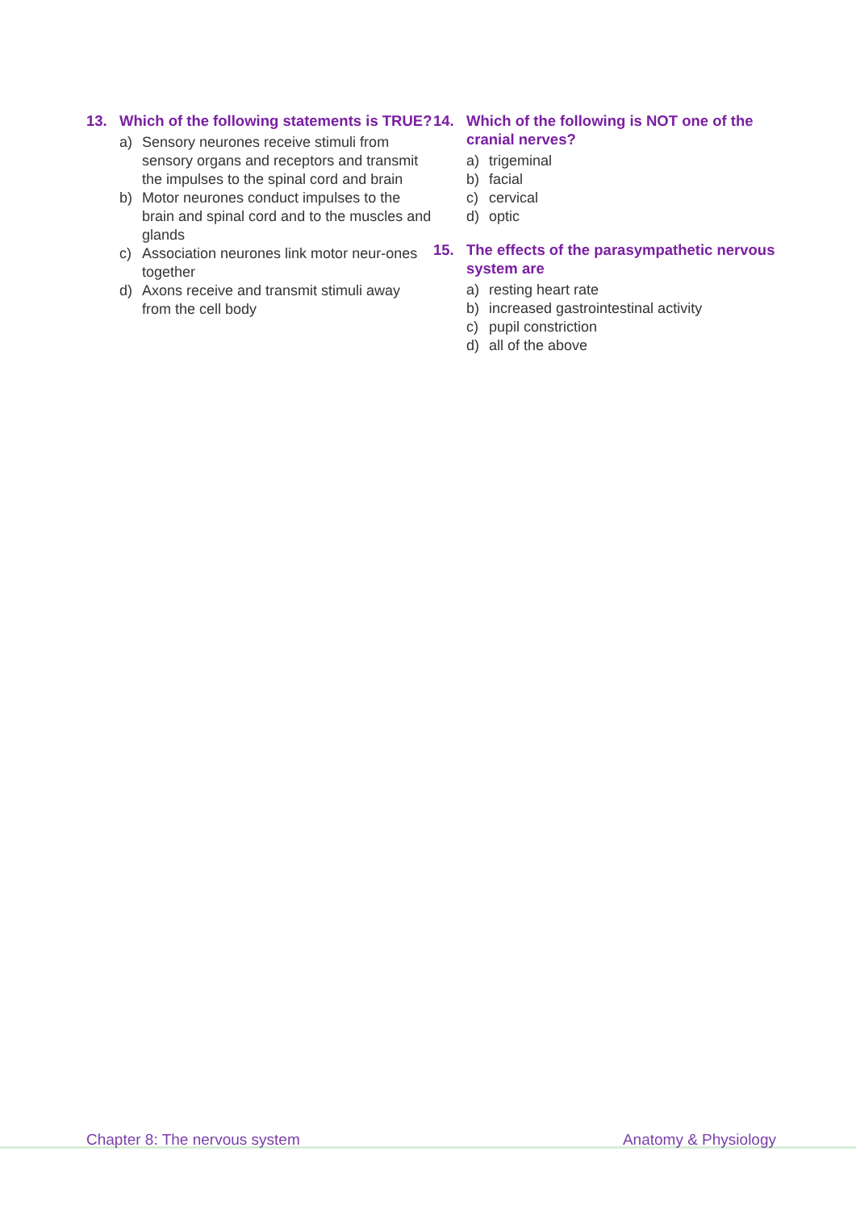13. Which of the following statements is TRUE?
a) Sensory neurones receive stimuli from sensory organs and receptors and transmit the impulses to the spinal cord and brain
b) Motor neurones conduct impulses to the brain and spinal cord and to the muscles and glands
c) Association neurones link motor neur-ones together
d) Axons receive and transmit stimuli away from the cell body
14. Which of the following is NOT one of the cranial nerves?
a) trigeminal
b) facial
c) cervical
d) optic
15. The effects of the parasympathetic nervous system are
a) resting heart rate
b) increased gastrointestinal activity
c) pupil constriction
d) all of the above
Chapter 8: The nervous system Anatomy & Physiology